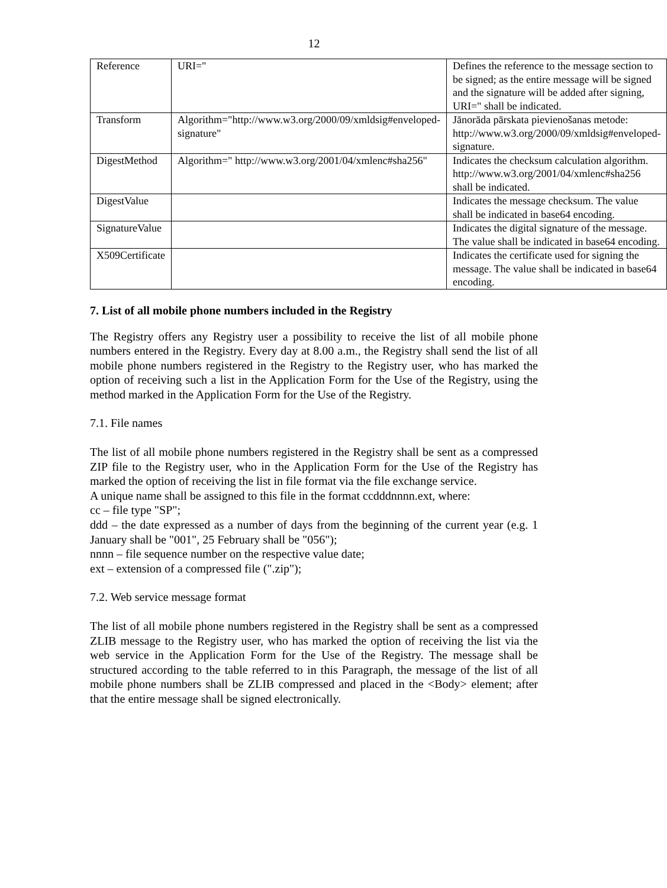12
| Reference | URI=" | Defines the reference to the message section to be signed; as the entire message will be signed and the signature will be added after signing, URI=" shall be indicated. |
| Transform | Algorithm="http://www.w3.org/2000/09/xmldsig#enveloped-signature" | Jānorāda pārskata pievienošanas metode: http://www.w3.org/2000/09/xmldsig#enveloped-signature. |
| DigestMethod | Algorithm=" http://www.w3.org/2001/04/xmlenc#sha256" | Indicates the checksum calculation algorithm. http://www.w3.org/2001/04/xmlenc#sha256 shall be indicated. |
| DigestValue | | Indicates the message checksum. The value shall be indicated in base64 encoding. |
| SignatureValue | | Indicates the digital signature of the message. The value shall be indicated in base64 encoding. |
| X509Certificate | | Indicates the certificate used for signing the message. The value shall be indicated in base64 encoding. |
7. List of all mobile phone numbers included in the Registry
The Registry offers any Registry user a possibility to receive the list of all mobile phone numbers entered in the Registry. Every day at 8.00 a.m., the Registry shall send the list of all mobile phone numbers registered in the Registry to the Registry user, who has marked the option of receiving such a list in the Application Form for the Use of the Registry, using the method marked in the Application Form for the Use of the Registry.
7.1. File names
The list of all mobile phone numbers registered in the Registry shall be sent as a compressed ZIP file to the Registry user, who in the Application Form for the Use of the Registry has marked the option of receiving the list in file format via the file exchange service.
A unique name shall be assigned to this file in the format ccdddnnnn.ext, where:
cc – file type "SP";
ddd – the date expressed as a number of days from the beginning of the current year (e.g. 1 January shall be "001", 25 February shall be "056");
nnnn – file sequence number on the respective value date;
ext – extension of a compressed file (".zip");
7.2. Web service message format
The list of all mobile phone numbers registered in the Registry shall be sent as a compressed ZLIB message to the Registry user, who has marked the option of receiving the list via the web service in the Application Form for the Use of the Registry. The message shall be structured according to the table referred to in this Paragraph, the message of the list of all mobile phone numbers shall be ZLIB compressed and placed in the <Body> element; after that the entire message shall be signed electronically.